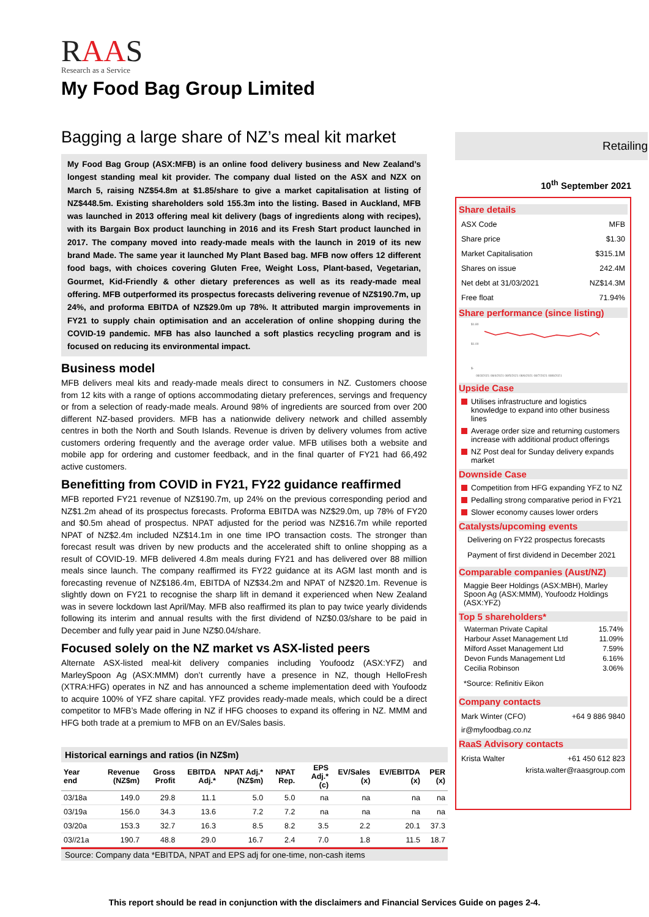RAAS
Research as a Service
My Food Bag Group Limited
Bagging a large share of NZ’s meal kit market
My Food Bag Group (ASX:MFB) is an online food delivery business and New Zealand’s longest standing meal kit provider. The company dual listed on the ASX and NZX on March 5, raising NZ$54.8m at $1.85/share to give a market capitalisation at listing of NZ$448.5m. Existing shareholders sold 155.3m into the listing. Based in Auckland, MFB was launched in 2013 offering meal kit delivery (bags of ingredients along with recipes), with its Bargain Box product launching in 2016 and its Fresh Start product launched in 2017. The company moved into ready-made meals with the launch in 2019 of its new brand Made. The same year it launched My Plant Based bag. MFB now offers 12 different food bags, with choices covering Gluten Free, Weight Loss, Plant-based, Vegetarian, Gourmet, Kid-Friendly & other dietary preferences as well as its ready-made meal offering. MFB outperformed its prospectus forecasts delivering revenue of NZ$190.7m, up 24%, and proforma EBITDA of NZ$29.0m up 78%. It attributed margin improvements in FY21 to supply chain optimisation and an acceleration of online shopping during the COVID-19 pandemic. MFB has also launched a soft plastics recycling program and is focused on reducing its environmental impact.
Business model
MFB delivers meal kits and ready-made meals direct to consumers in NZ. Customers choose from 12 kits with a range of options accommodating dietary preferences, servings and frequency or from a selection of ready-made meals. Around 98% of ingredients are sourced from over 200 different NZ-based providers. MFB has a nationwide delivery network and chilled assembly centres in both the North and South Islands. Revenue is driven by delivery volumes from active customers ordering frequently and the average order value. MFB utilises both a website and mobile app for ordering and customer feedback, and in the final quarter of FY21 had 66,492 active customers.
Benefitting from COVID in FY21, FY22 guidance reaffirmed
MFB reported FY21 revenue of NZ$190.7m, up 24% on the previous corresponding period and NZ$1.2m ahead of its prospectus forecasts. Proforma EBITDA was NZ$29.0m, up 78% of FY20 and $0.5m ahead of prospectus. NPAT adjusted for the period was NZ$16.7m while reported NPAT of NZ$2.4m included NZ$14.1m in one time IPO transaction costs. The stronger than forecast result was driven by new products and the accelerated shift to online shopping as a result of COVID-19. MFB delivered 4.8m meals during FY21 and has delivered over 88 million meals since launch. The company reaffirmed its FY22 guidance at its AGM last month and is forecasting revenue of NZ$186.4m, EBITDA of NZ$34.2m and NPAT of NZ$20.1m. Revenue is slightly down on FY21 to recognise the sharp lift in demand it experienced when New Zealand was in severe lockdown last April/May. MFB also reaffirmed its plan to pay twice yearly dividends following its interim and annual results with the first dividend of NZ$0.03/share to be paid in December and fully year paid in June NZ$0.04/share.
Focused solely on the NZ market vs ASX-listed peers
Alternate ASX-listed meal-kit delivery companies including Youfoodz (ASX:YFZ) and MarleySpoon Ag (ASX:MMM) don’t currently have a presence in NZ, though HelloFresh (XTRA:HFG) operates in NZ and has announced a scheme implementation deed with Youfoodz to acquire 100% of YFZ share capital. YFZ provides ready-made meals, which could be a direct competitor to MFB’s Made offering in NZ if HFG chooses to expand its offering in NZ. MMM and HFG both trade at a premium to MFB on an EV/Sales basis.
Historical earnings and ratios (in NZ$m)
| Year end | Revenue (NZ$m) | Gross Profit | EBITDA Adj.* | NPAT Adj.* (NZ$m) | NPAT Rep. | EPS Adj.* (c) | EV/Sales (x) | EV/EBITDA (x) | PER (x) |
| --- | --- | --- | --- | --- | --- | --- | --- | --- | --- |
| 03/18a | 149.0 | 29.8 | 11.1 | 5.0 | 5.0 | na | na | na | na |
| 03/19a | 156.0 | 34.3 | 13.6 | 7.2 | 7.2 | na | na | na | na |
| 03/20a | 153.3 | 32.7 | 16.3 | 8.5 | 8.2 | 3.5 | 2.2 | 20.1 | 37.3 |
| 03//21a | 190.7 | 48.8 | 29.0 | 16.7 | 2.4 | 7.0 | 1.8 | 11.5 | 18.7 |
Source: Company data *EBITDA, NPAT and EPS adj for one-time, non-cash items
Retailing
10<sup>th</sup> September 2021
Share details
ASX Code MFB
Share price $1.30
Market Capitalisation $315.1M
Shares on issue 242.4M
Net debt at 31/03/2021 NZ$14.3M
Free float 71.94%
Share performance (since listing)
$1.80
$1.00
$-
08/3/2021 08/4/2021 08/5/2021 08/6/2021 08/7/2021 08/8/2021
Upside Case
Utilises infrastructure and logistics knowledge to expand into other business lines
Average order size and returning customers increase with additional product offerings
NZ Post deal for Sunday delivery expands market
Downside Case
Competition from HFG expanding YFZ to NZ
Pedalling strong comparative period in FY21
Slower economy causes lower orders
Catalysts/upcoming events
Delivering on FY22 prospectus forecasts
Payment of first dividend in December 2021
Comparable companies (Aust/NZ)
Maggie Beer Holdings (ASX:MBH), Marley Spoon Ag (ASX:MMM), Youfoodz Holdings (ASX:YFZ)
Top 5 shareholders*
| Waterman Private Capital | 15.74% |
| Harbour Asset Management Ltd | 11.09% |
| Milford Asset Management Ltd | 7.59% |
| Devon Funds Management Ltd | 6.16% |
| Cecilia Robinson | 3.06% |
*Source: Refinitiv Eikon
Company contacts
Mark Winter (CFO) +64 9 886 9840
ir@myfoodbag.co.nz
RaaS Advisory contacts
Krista Walter +61 450 612 823
krista.walter@raasgroup.com
This report should be read in conjunction with the disclaimers and Financial Services Guide on pages 2-4.